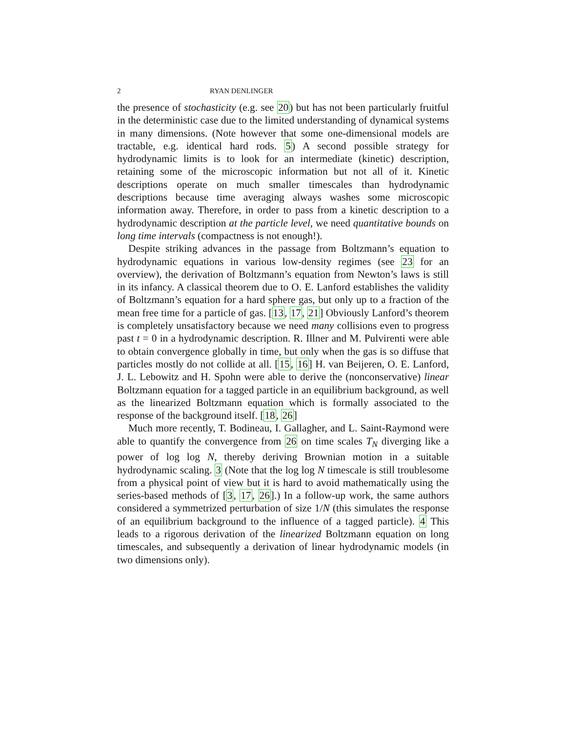2 RYAN DENLINGER
the presence of stochasticity (e.g. see 20) but has not been particularly fruitful in the deterministic case due to the limited understanding of dynamical systems in many dimensions. (Note however that some one-dimensional models are tractable, e.g. identical hard rods. 5) A second possible strategy for hydrodynamic limits is to look for an intermediate (kinetic) description, retaining some of the microscopic information but not all of it. Kinetic descriptions operate on much smaller timescales than hydrodynamic descriptions because time averaging always washes some microscopic information away. Therefore, in order to pass from a kinetic description to a hydrodynamic description at the particle level, we need quantitative bounds on long time intervals (compactness is not enough!).
Despite striking advances in the passage from Boltzmann’s equation to hydrodynamic equations in various low-density regimes (see 23 for an overview), the derivation of Boltzmann’s equation from Newton’s laws is still in its infancy. A classical theorem due to O. E. Lanford establishes the validity of Boltzmann’s equation for a hard sphere gas, but only up to a fraction of the mean free time for a particle of gas. [13, 17, 21] Obviously Lanford’s theorem is completely unsatisfactory because we need many collisions even to progress past t = 0 in a hydrodynamic description. R. Illner and M. Pulvirenti were able to obtain convergence globally in time, but only when the gas is so diffuse that particles mostly do not collide at all. [15, 16] H. van Beijeren, O. E. Lanford, J. L. Lebowitz and H. Spohn were able to derive the (nonconservative) linear Boltzmann equation for a tagged particle in an equilibrium background, as well as the linearized Boltzmann equation which is formally associated to the response of the background itself. [18, 26]
Much more recently, T. Bodineau, I. Gallagher, and L. Saint-Raymond were able to quantify the convergence from 26 on time scales T<sub>N</sub> diverging like a power of log log N, thereby deriving Brownian motion in a suitable hydrodynamic scaling. 3 (Note that the log log N timescale is still troublesome from a physical point of view but it is hard to avoid mathematically using the series-based methods of [3, 17, 26].) In a follow-up work, the same authors considered a symmetrized perturbation of size 1/N (this simulates the response of an equilibrium background to the influence of a tagged particle). 4 This leads to a rigorous derivation of the linearized Boltzmann equation on long timescales, and subsequently a derivation of linear hydrodynamic models (in two dimensions only).